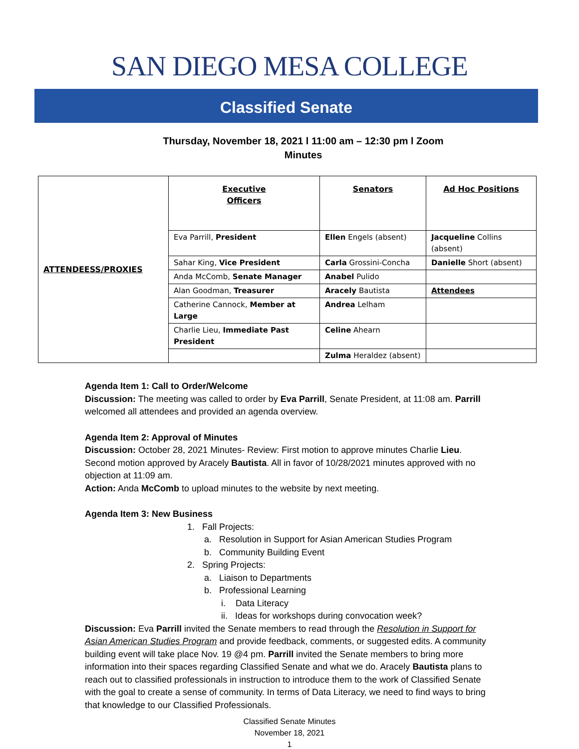SAN DIEGO MESA COLLEGE
Classified Senate
Thursday, November 18, 2021 l 11:00 am – 12:30 pm l Zoom
Minutes
| ATTENDEESS/PROXIES | Executive Officers | Senators | Ad Hoc Positions |
| | Eva Parrill, President | Ellen Engels (absent) | Jacqueline Collins (absent) |
| | Sahar King, Vice President | Carla Grossini-Concha | Danielle Short (absent) |
| | Anda McComb, Senate Manager | Anabel Pulido | |
| | Alan Goodman, Treasurer | Aracely Bautista | Attendees |
| | Catherine Cannock, Member at Large | Andrea Lelham | |
| | Charlie Lieu, Immediate Past President | Celine Ahearn | |
| | | Zulma Heraldez (absent) | |
Agenda Item 1: Call to Order/Welcome
Discussion: The meeting was called to order by Eva Parrill, Senate President, at 11:08 am. Parrill welcomed all attendees and provided an agenda overview.
Agenda Item 2: Approval of Minutes
Discussion: October 28, 2021 Minutes- Review: First motion to approve minutes Charlie Lieu. Second motion approved by Aracely Bautista. All in favor of 10/28/2021 minutes approved with no objection at 11:09 am.
Action: Anda McComb to upload minutes to the website by next meeting.
Agenda Item 3: New Business
1. Fall Projects:
a. Resolution in Support for Asian American Studies Program
b. Community Building Event
2. Spring Projects:
a. Liaison to Departments
b. Professional Learning
i. Data Literacy
ii. Ideas for workshops during convocation week?
Discussion: Eva Parrill invited the Senate members to read through the Resolution in Support for Asian American Studies Program and provide feedback, comments, or suggested edits. A community building event will take place Nov. 19 @4 pm. Parrill invited the Senate members to bring more information into their spaces regarding Classified Senate and what we do. Aracely Bautista plans to reach out to classified professionals in instruction to introduce them to the work of Classified Senate with the goal to create a sense of community. In terms of Data Literacy, we need to find ways to bring that knowledge to our Classified Professionals.
Classified Senate Minutes
November 18, 2021
1